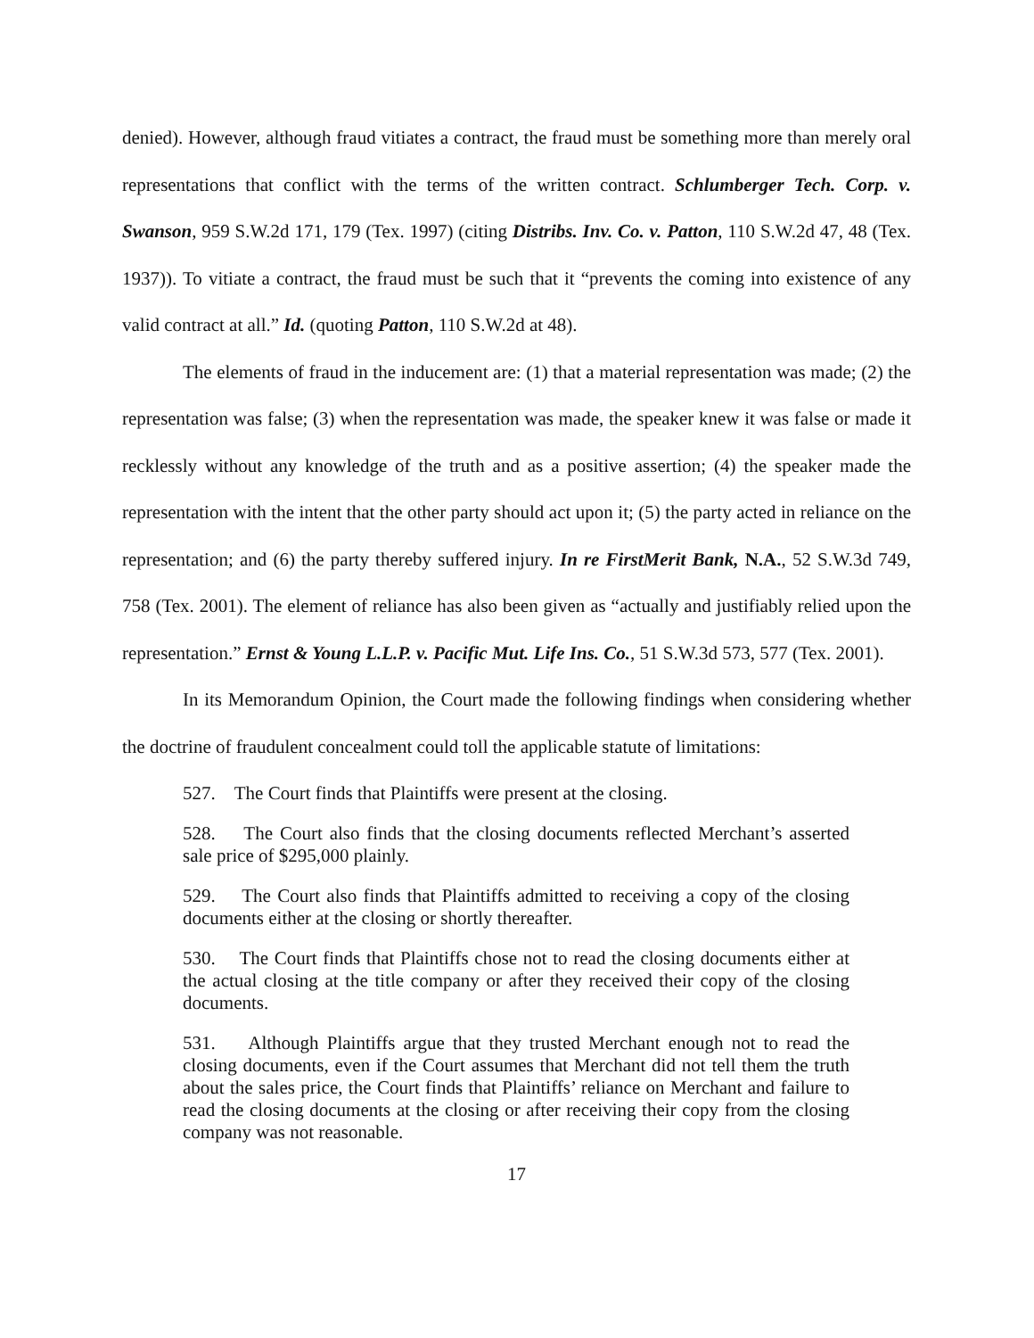denied). However, although fraud vitiates a contract, the fraud must be something more than merely oral representations that conflict with the terms of the written contract. Schlumberger Tech. Corp. v. Swanson, 959 S.W.2d 171, 179 (Tex. 1997) (citing Distribs. Inv. Co. v. Patton, 110 S.W.2d 47, 48 (Tex. 1937)). To vitiate a contract, the fraud must be such that it “prevents the coming into existence of any valid contract at all.” Id. (quoting Patton, 110 S.W.2d at 48).
The elements of fraud in the inducement are: (1) that a material representation was made; (2) the representation was false; (3) when the representation was made, the speaker knew it was false or made it recklessly without any knowledge of the truth and as a positive assertion; (4) the speaker made the representation with the intent that the other party should act upon it; (5) the party acted in reliance on the representation; and (6) the party thereby suffered injury. In re FirstMerit Bank, N.A., 52 S.W.3d 749, 758 (Tex. 2001). The element of reliance has also been given as “actually and justifiably relied upon the representation.” Ernst & Young L.L.P. v. Pacific Mut. Life Ins. Co., 51 S.W.3d 573, 577 (Tex. 2001).
In its Memorandum Opinion, the Court made the following findings when considering whether the doctrine of fraudulent concealment could toll the applicable statute of limitations:
527. The Court finds that Plaintiffs were present at the closing.
528. The Court also finds that the closing documents reflected Merchant’s asserted sale price of $295,000 plainly.
529. The Court also finds that Plaintiffs admitted to receiving a copy of the closing documents either at the closing or shortly thereafter.
530. The Court finds that Plaintiffs chose not to read the closing documents either at the actual closing at the title company or after they received their copy of the closing documents.
531. Although Plaintiffs argue that they trusted Merchant enough not to read the closing documents, even if the Court assumes that Merchant did not tell them the truth about the sales price, the Court finds that Plaintiffs’ reliance on Merchant and failure to read the closing documents at the closing or after receiving their copy from the closing company was not reasonable.
17